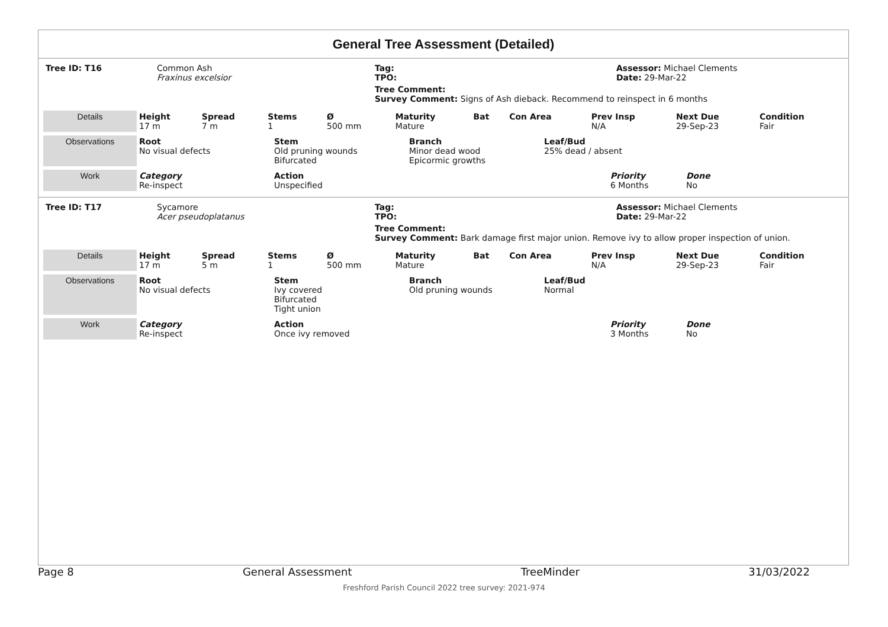General Tree Assessment (Detailed)
| Tree ID: T16 | Common Ash Fraxinus excelsior | Tag: TPO: | Assessor: Michael Clements Date: 29-Mar-22 |
| | | Tree Comment: Survey Comment: Signs of Ash dieback. Recommend to reinspect in 6 months | |
| Details | Height 17 m | Spread 7 m | Stems 1 | Ø 500 mm | Maturity Mature | Bat | Con Area | Prev Insp N/A | Next Due 29-Sep-23 | Condition Fair |
| Observations | Root No visual defects | Stem Old pruning wounds Bifurcated | Branch Minor dead wood Epicormic growths | Leaf/Bud 25% dead / absent |
| Work | Category Re-inspect | Action Unspecified | Priority 6 Months | Done No |
| Tree ID: T17 | Sycamore Acer pseudoplatanus | Tag: TPO: | Assessor: Michael Clements Date: 29-Mar-22 |
| | | Tree Comment: Survey Comment: Bark damage first major union. Remove ivy to allow proper inspection of union. | |
| Details | Height 17 m | Spread 5 m | Stems 1 | Ø 500 mm | Maturity Mature | Bat | Con Area | Prev Insp N/A | Next Due 29-Sep-23 | Condition Fair |
| Observations | Root No visual defects | Stem Ivy covered Bifurcated Tight union | Branch Old pruning wounds | Leaf/Bud Normal |
| Work | Category Re-inspect | Action Once ivy removed | Priority 3 Months | Done No |
Page 8 General Assessment TreeMinder 31/03/2022
Freshford Parish Council 2022 tree survey: 2021-974